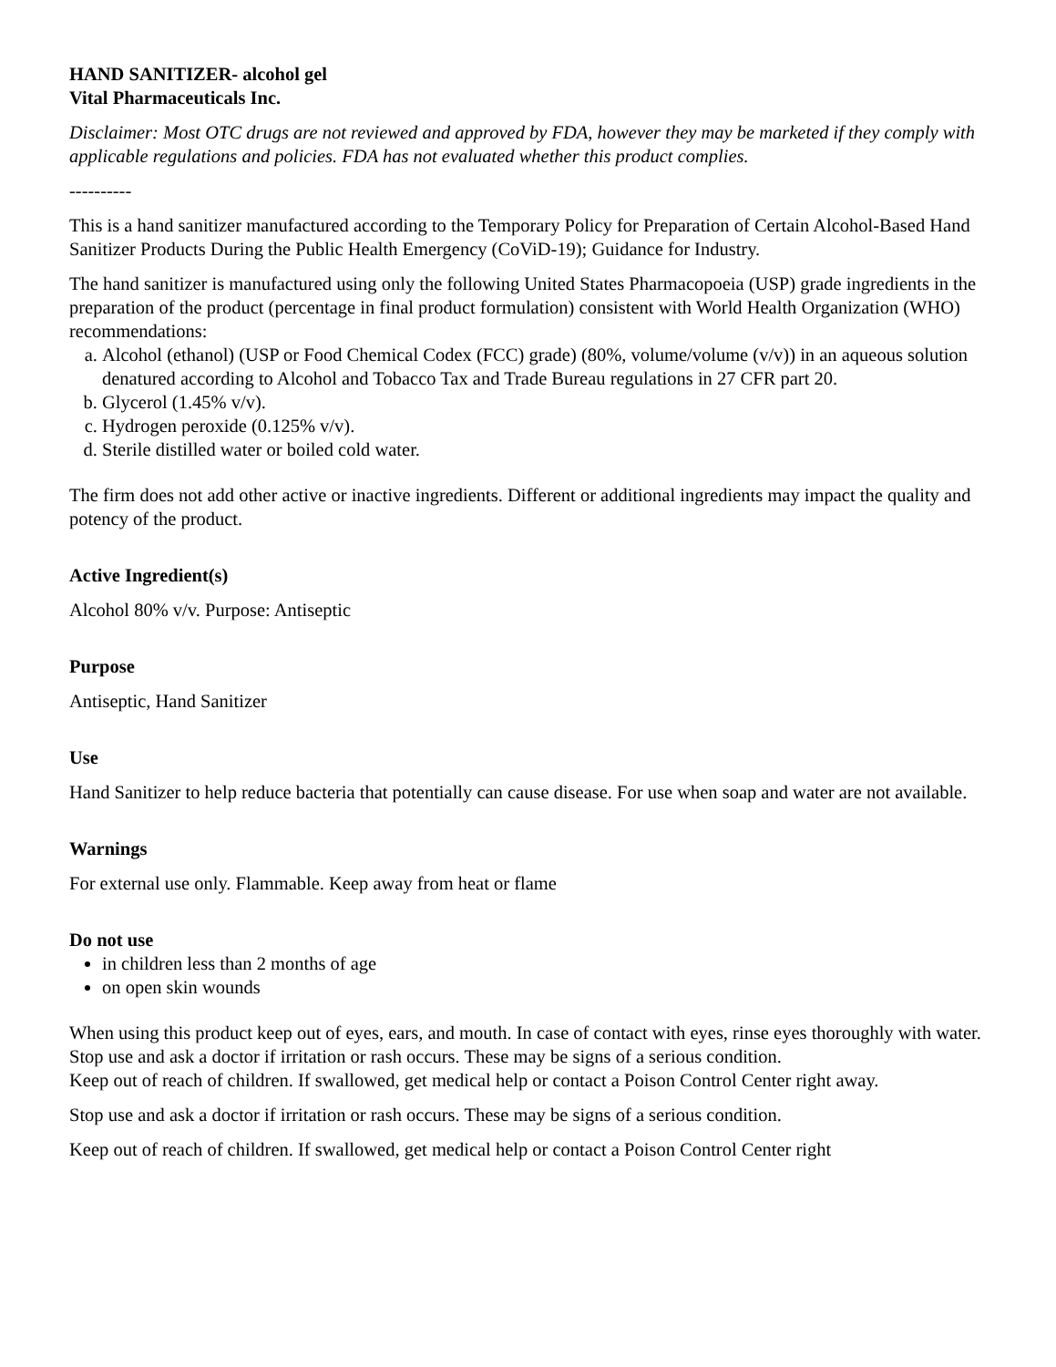HAND SANITIZER- alcohol gel
Vital Pharmaceuticals Inc.
Disclaimer: Most OTC drugs are not reviewed and approved by FDA, however they may be marketed if they comply with applicable regulations and policies. FDA has not evaluated whether this product complies.
----------
This is a hand sanitizer manufactured according to the Temporary Policy for Preparation of Certain Alcohol-Based Hand Sanitizer Products During the Public Health Emergency (CoViD-19); Guidance for Industry.
The hand sanitizer is manufactured using only the following United States Pharmacopoeia (USP) grade ingredients in the preparation of the product (percentage in final product formulation) consistent with World Health Organization (WHO) recommendations:
a. Alcohol (ethanol) (USP or Food Chemical Codex (FCC) grade) (80%, volume/volume (v/v)) in an aqueous solution denatured according to Alcohol and Tobacco Tax and Trade Bureau regulations in 27 CFR part 20.
b. Glycerol (1.45% v/v).
c. Hydrogen peroxide (0.125% v/v).
d. Sterile distilled water or boiled cold water.
The firm does not add other active or inactive ingredients. Different or additional ingredients may impact the quality and potency of the product.
Active Ingredient(s)
Alcohol 80% v/v. Purpose: Antiseptic
Purpose
Antiseptic, Hand Sanitizer
Use
Hand Sanitizer to help reduce bacteria that potentially can cause disease. For use when soap and water are not available.
Warnings
For external use only. Flammable. Keep away from heat or flame
Do not use
in children less than 2 months of age
on open skin wounds
When using this product keep out of eyes, ears, and mouth. In case of contact with eyes, rinse eyes thoroughly with water.
Stop use and ask a doctor if irritation or rash occurs. These may be signs of a serious condition.
Keep out of reach of children. If swallowed, get medical help or contact a Poison Control Center right away.
Stop use and ask a doctor if irritation or rash occurs. These may be signs of a serious condition.
Keep out of reach of children. If swallowed, get medical help or contact a Poison Control Center right